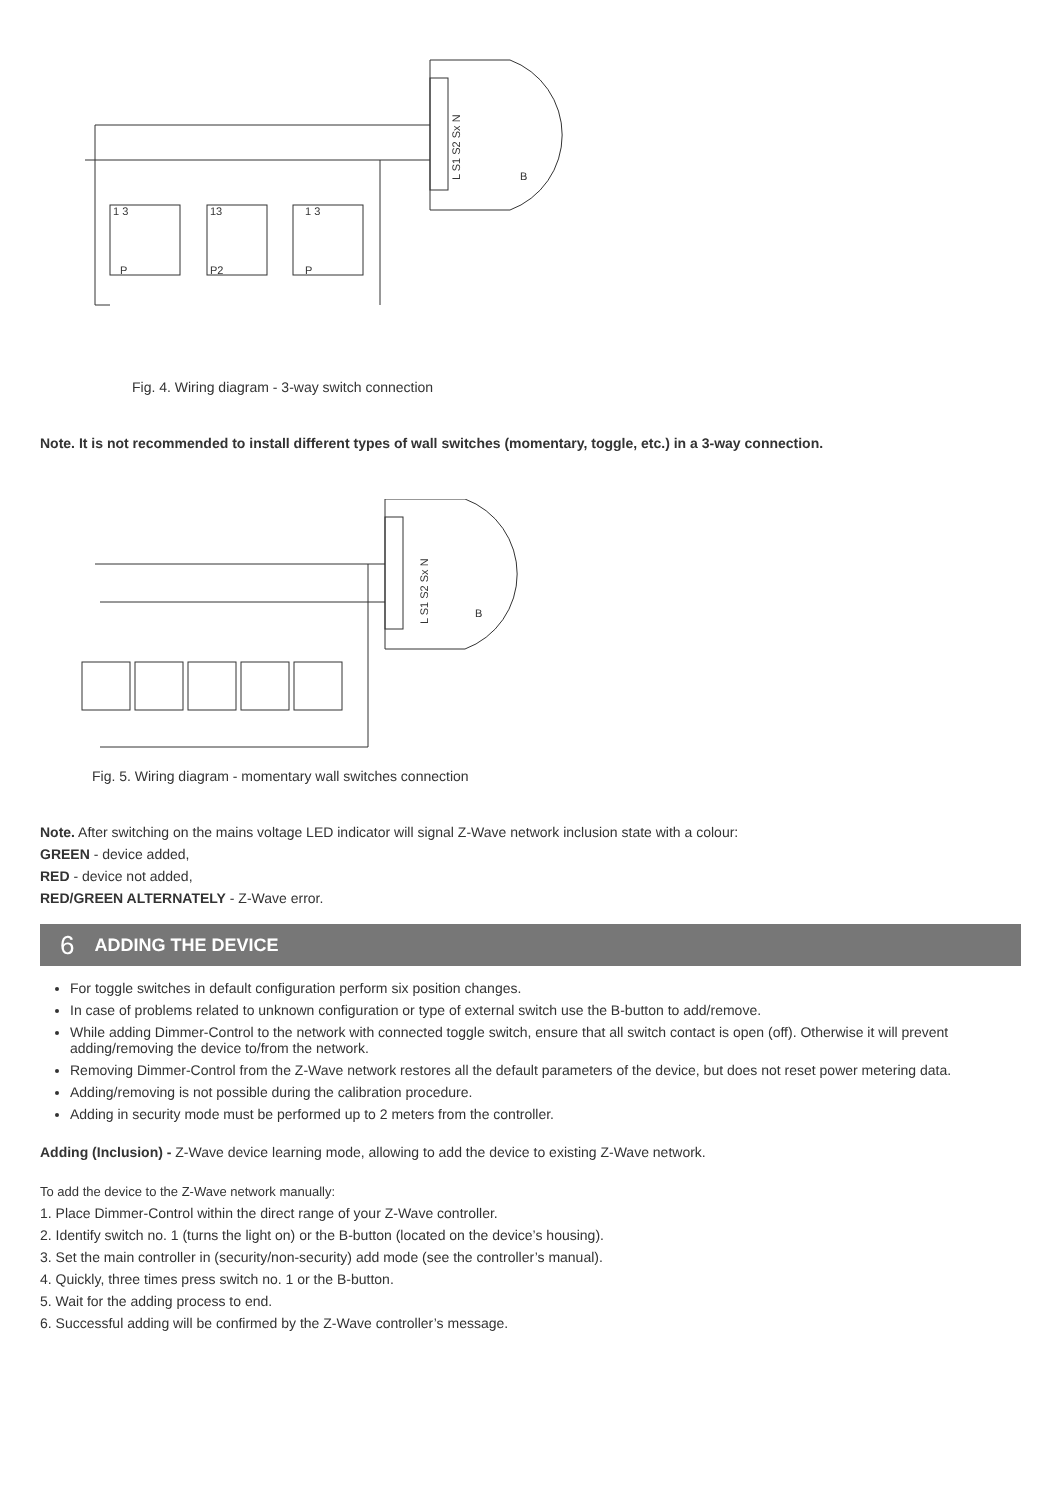L S1 S2 Sx N
1 3
13
1 3
P
P2
P
B
Fig. 4. Wiring diagram - 3-way switch connection
Note. It is not recommended to install different types of wall switches (momentary, toggle, etc.) in a 3-way connection.
L S1 S2 Sx N
B
Fig. 5. Wiring diagram - momentary wall switches connection
Note. After switching on the mains voltage LED indicator will signal Z-Wave network inclusion state with a colour:
GREEN - device added,
RED - device not added,
RED/GREEN ALTERNATELY - Z-Wave error.
6 ADDING THE DEVICE
For toggle switches in default configuration perform six position changes.
In case of problems related to unknown configuration or type of external switch use the B-button to add/remove.
While adding Dimmer-Control to the network with connected toggle switch, ensure that all switch contact is open (off). Otherwise it will prevent adding/removing the device to/from the network.
Removing Dimmer-Control from the Z-Wave network restores all the default parameters of the device, but does not reset power metering data.
Adding/removing is not possible during the calibration procedure.
Adding in security mode must be performed up to 2 meters from the controller.
Adding (Inclusion) - Z-Wave device learning mode, allowing to add the device to existing Z-Wave network.
To add the device to the Z-Wave network manually:
1. Place Dimmer-Control within the direct range of your Z-Wave controller.
2. Identify switch no. 1 (turns the light on) or the B-button (located on the device’s housing).
3. Set the main controller in (security/non-security) add mode (see the controller’s manual).
4. Quickly, three times press switch no. 1 or the B-button.
5. Wait for the adding process to end.
6. Successful adding will be confirmed by the Z-Wave controller’s message.